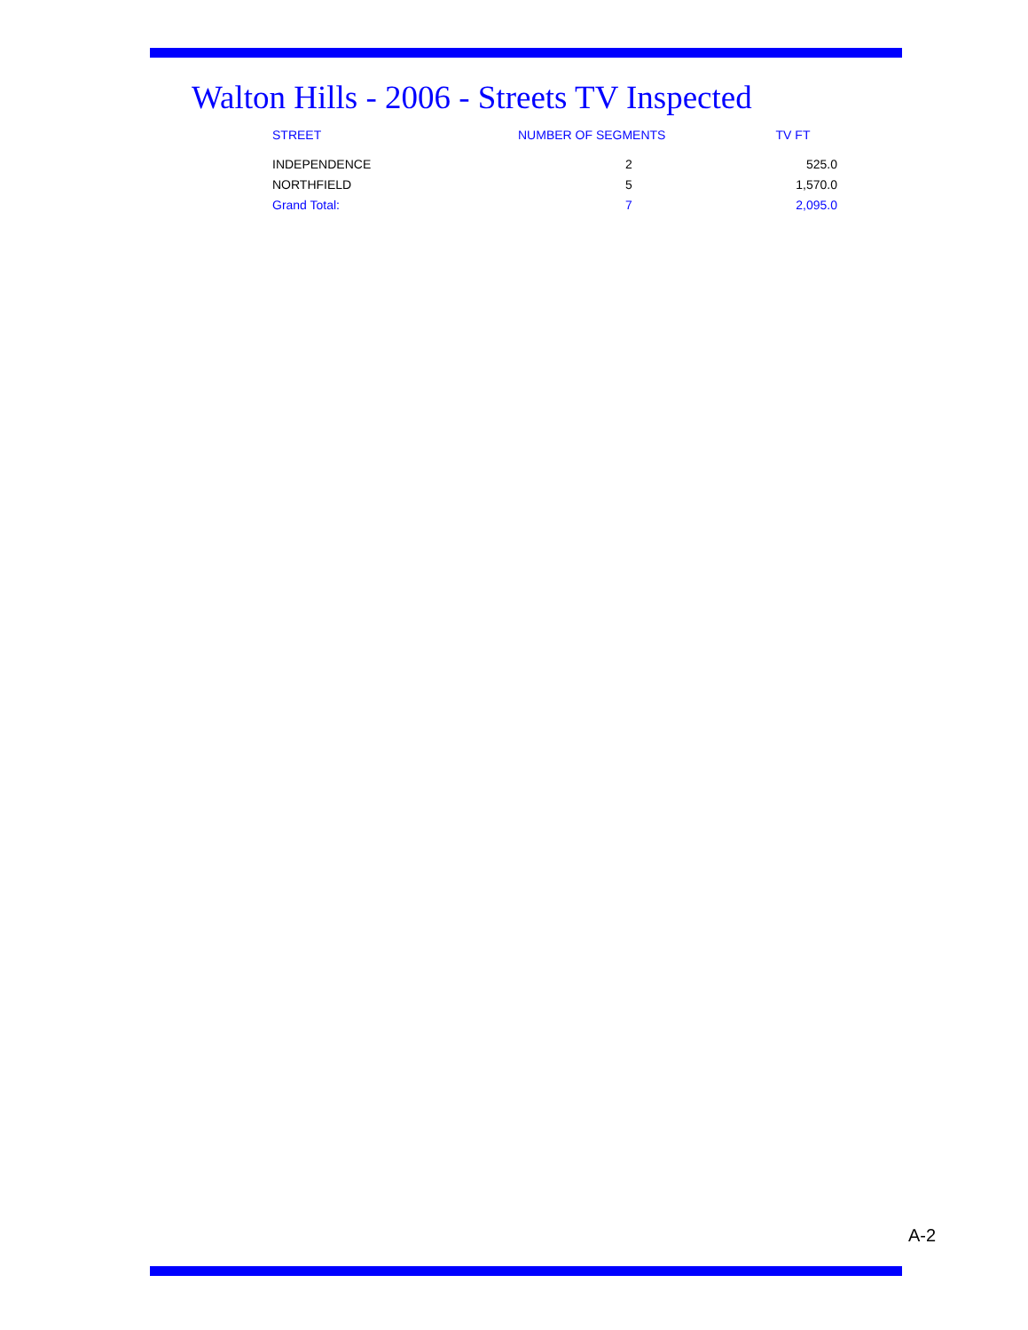Walton Hills - 2006 - Streets TV Inspected
| STREET | NUMBER OF SEGMENTS | TV FT |
| --- | --- | --- |
| INDEPENDENCE | 2 | 525.0 |
| NORTHFIELD | 5 | 1,570.0 |
| Grand Total: | 7 | 2,095.0 |
A-2